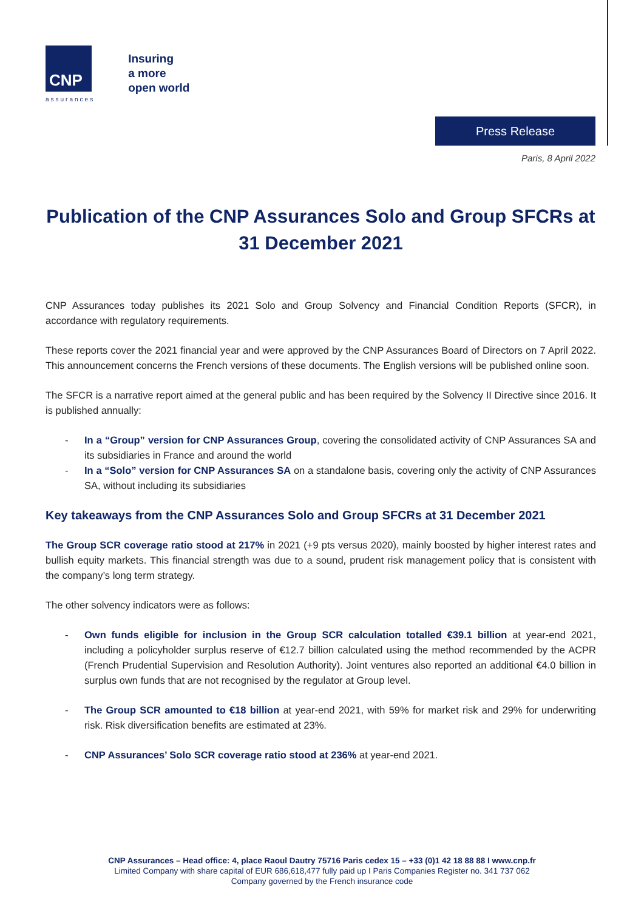CNP
assurances
Insuring
a more
open world
Press Release
Paris, 8 April 2022
Publication of the CNP Assurances Solo and Group SFCRs at 31 December 2021
CNP Assurances today publishes its 2021 Solo and Group Solvency and Financial Condition Reports (SFCR), in accordance with regulatory requirements.
These reports cover the 2021 financial year and were approved by the CNP Assurances Board of Directors on 7 April 2022. This announcement concerns the French versions of these documents. The English versions will be published online soon.
The SFCR is a narrative report aimed at the general public and has been required by the Solvency II Directive since 2016. It is published annually:
- In a “Group” version for CNP Assurances Group, covering the consolidated activity of CNP Assurances SA and its subsidiaries in France and around the world
- In a “Solo” version for CNP Assurances SA on a standalone basis, covering only the activity of CNP Assurances SA, without including its subsidiaries
Key takeaways from the CNP Assurances Solo and Group SFCRs at 31 December 2021
The Group SCR coverage ratio stood at 217% in 2021 (+9 pts versus 2020), mainly boosted by higher interest rates and bullish equity markets. This financial strength was due to a sound, prudent risk management policy that is consistent with the company’s long term strategy.
The other solvency indicators were as follows:
- Own funds eligible for inclusion in the Group SCR calculation totalled €39.1 billion at year-end 2021, including a policyholder surplus reserve of €12.7 billion calculated using the method recommended by the ACPR (French Prudential Supervision and Resolution Authority). Joint ventures also reported an additional €4.0 billion in surplus own funds that are not recognised by the regulator at Group level.
- The Group SCR amounted to €18 billion at year-end 2021, with 59% for market risk and 29% for underwriting risk. Risk diversification benefits are estimated at 23%.
- CNP Assurances’ Solo SCR coverage ratio stood at 236% at year-end 2021.
CNP Assurances – Head office: 4, place Raoul Dautry 75716 Paris cedex 15 – +33 (0)1 42 18 88 88 I www.cnp.fr
Limited Company with share capital of EUR 686,618,477 fully paid up I Paris Companies Register no. 341 737 062
Company governed by the French insurance code